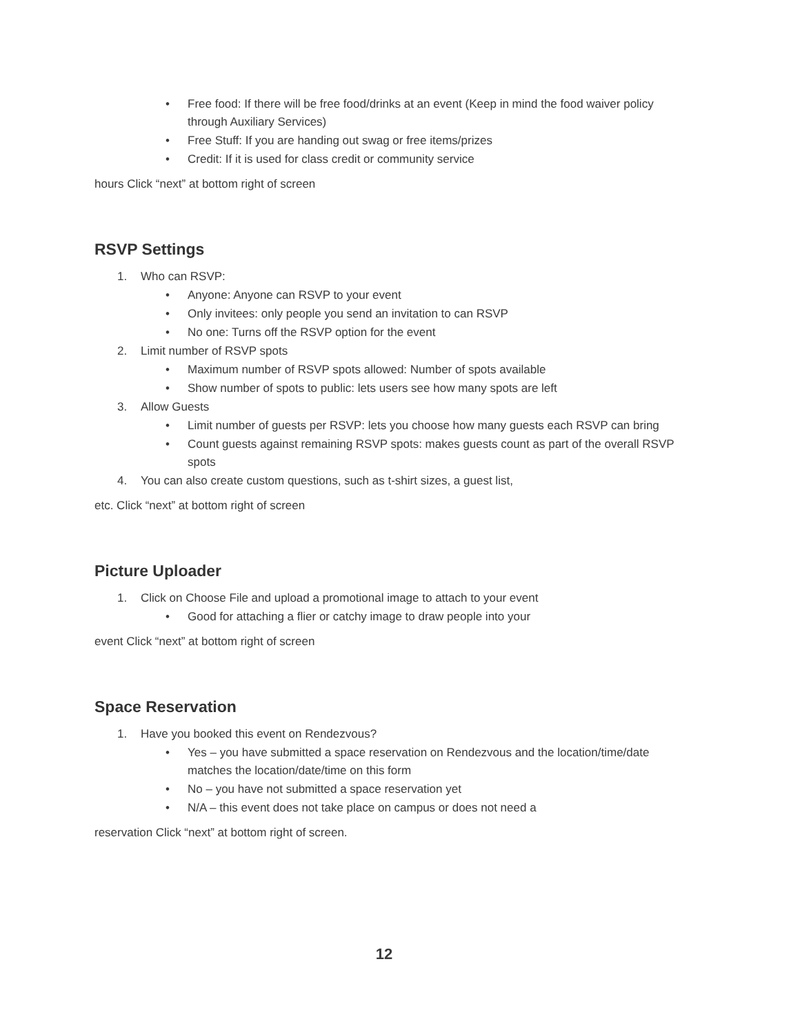• Free food: If there will be free food/drinks at an event (Keep in mind the food waiver policy through Auxiliary Services)
• Free Stuff: If you are handing out swag or free items/prizes
• Credit: If it is used for class credit or community service
hours Click “next” at bottom right of screen
RSVP Settings
1. Who can RSVP:
• Anyone: Anyone can RSVP to your event
• Only invitees: only people you send an invitation to can RSVP
• No one: Turns off the RSVP option for the event
2. Limit number of RSVP spots
• Maximum number of RSVP spots allowed: Number of spots available
• Show number of spots to public: lets users see how many spots are left
3. Allow Guests
• Limit number of guests per RSVP: lets you choose how many guests each RSVP can bring
• Count guests against remaining RSVP spots: makes guests count as part of the overall RSVP spots
4. You can also create custom questions, such as t-shirt sizes, a guest list,
etc. Click “next” at bottom right of screen
Picture Uploader
1. Click on Choose File and upload a promotional image to attach to your event
• Good for attaching a flier or catchy image to draw people into your
event Click “next” at bottom right of screen
Space Reservation
1. Have you booked this event on Rendezvous?
• Yes – you have submitted a space reservation on Rendezvous and the location/time/date matches the location/date/time on this form
• No – you have not submitted a space reservation yet
• N/A – this event does not take place on campus or does not need a
reservation Click “next” at bottom right of screen.
12